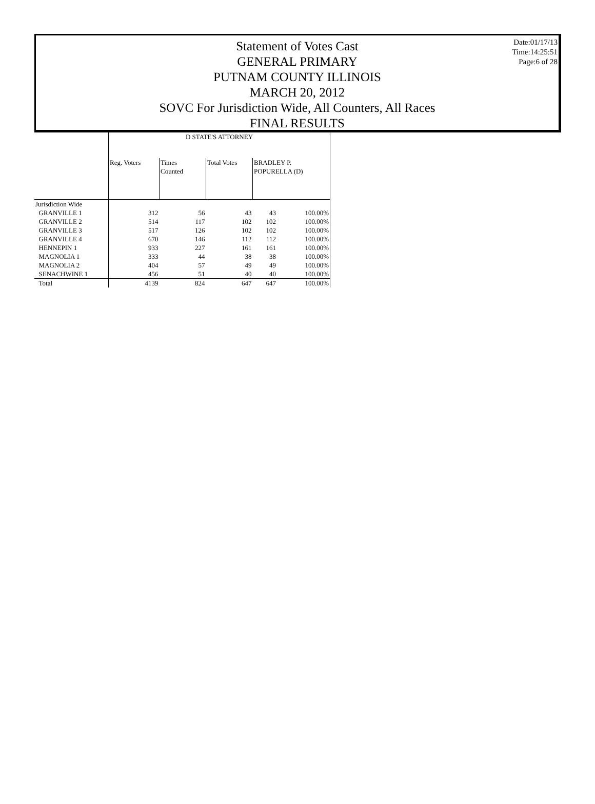Date:01/17/13
Time:14:25:51
Page:6 of 28
Statement of Votes Cast
GENERAL PRIMARY
PUTNAM COUNTY ILLINOIS
MARCH 20, 2012
SOVC For Jurisdiction Wide, All Counters, All Races
FINAL RESULTS
| | D STATE'S ATTORNEY | | | | |
| --- | --- | --- | --- | --- | --- |
| | Reg. Voters | Times Counted | Total Votes | BRADLEY P. POPURELLA (D) | |
| Jurisdiction Wide | | | | | |
| GRANVILLE 1 | 312 | 56 | 43 | 43 | 100.00% |
| GRANVILLE 2 | 514 | 117 | 102 | 102 | 100.00% |
| GRANVILLE 3 | 517 | 126 | 102 | 102 | 100.00% |
| GRANVILLE 4 | 670 | 146 | 112 | 112 | 100.00% |
| HENNEPIN 1 | 933 | 227 | 161 | 161 | 100.00% |
| MAGNOLIA 1 | 333 | 44 | 38 | 38 | 100.00% |
| MAGNOLIA 2 | 404 | 57 | 49 | 49 | 100.00% |
| SENACHWINE 1 | 456 | 51 | 40 | 40 | 100.00% |
| Total | 4139 | 824 | 647 | 647 | 100.00% |